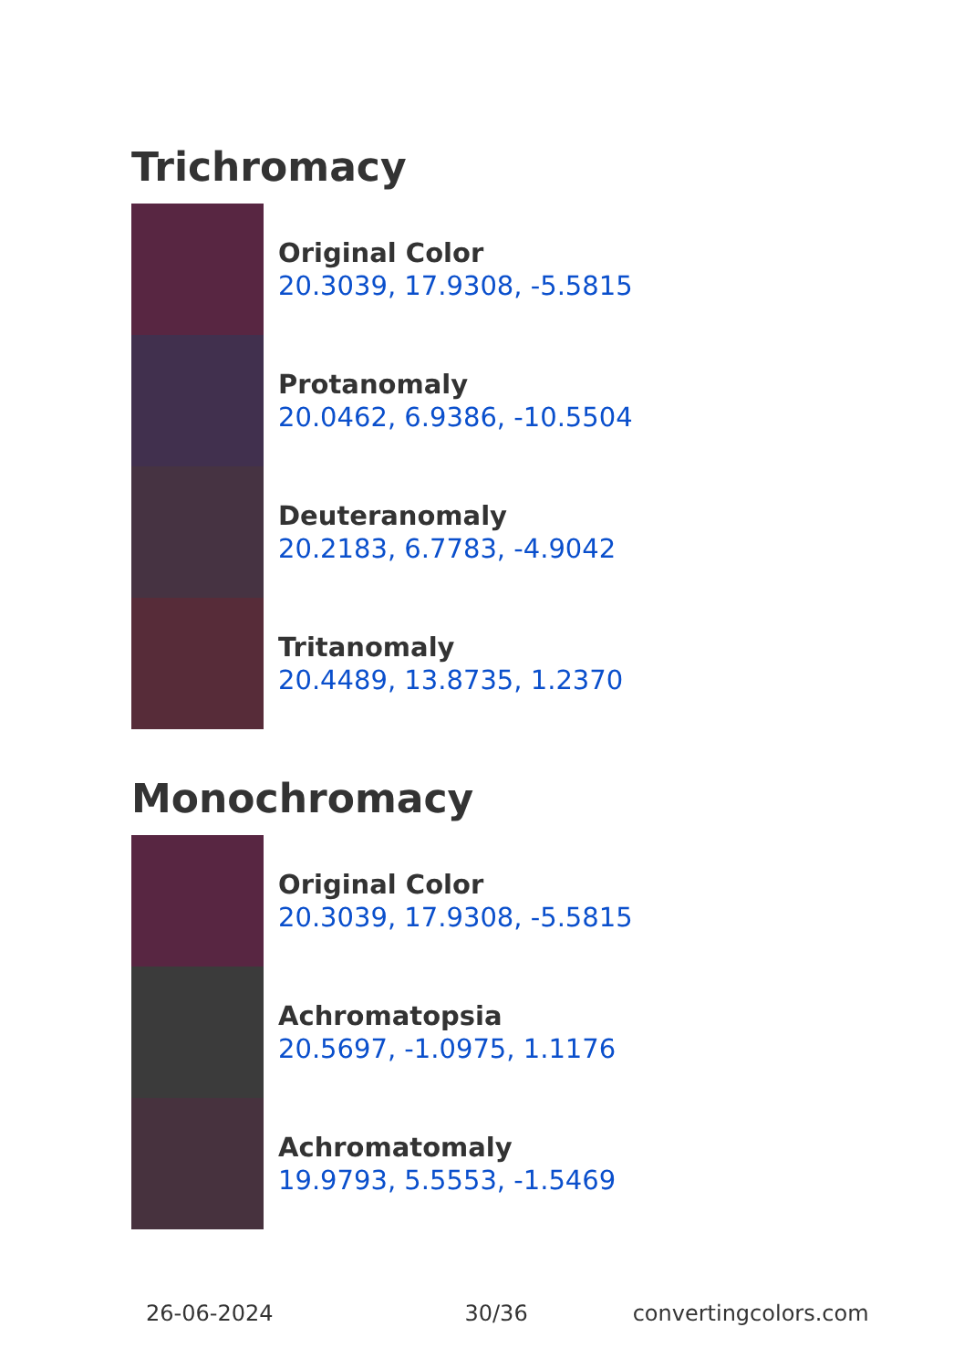Trichromacy
Original Color
20.3039, 17.9308, -5.5815
Protanomaly
20.0462, 6.9386, -10.5504
Deuteranomaly
20.2183, 6.7783, -4.9042
Tritanomaly
20.4489, 13.8735, 1.2370
Monochromacy
Original Color
20.3039, 17.9308, -5.5815
Achromatopsia
20.5697, -1.0975, 1.1176
Achromatomaly
19.9793, 5.5553, -1.5469
26-06-2024 30/36 convertingcolors.com